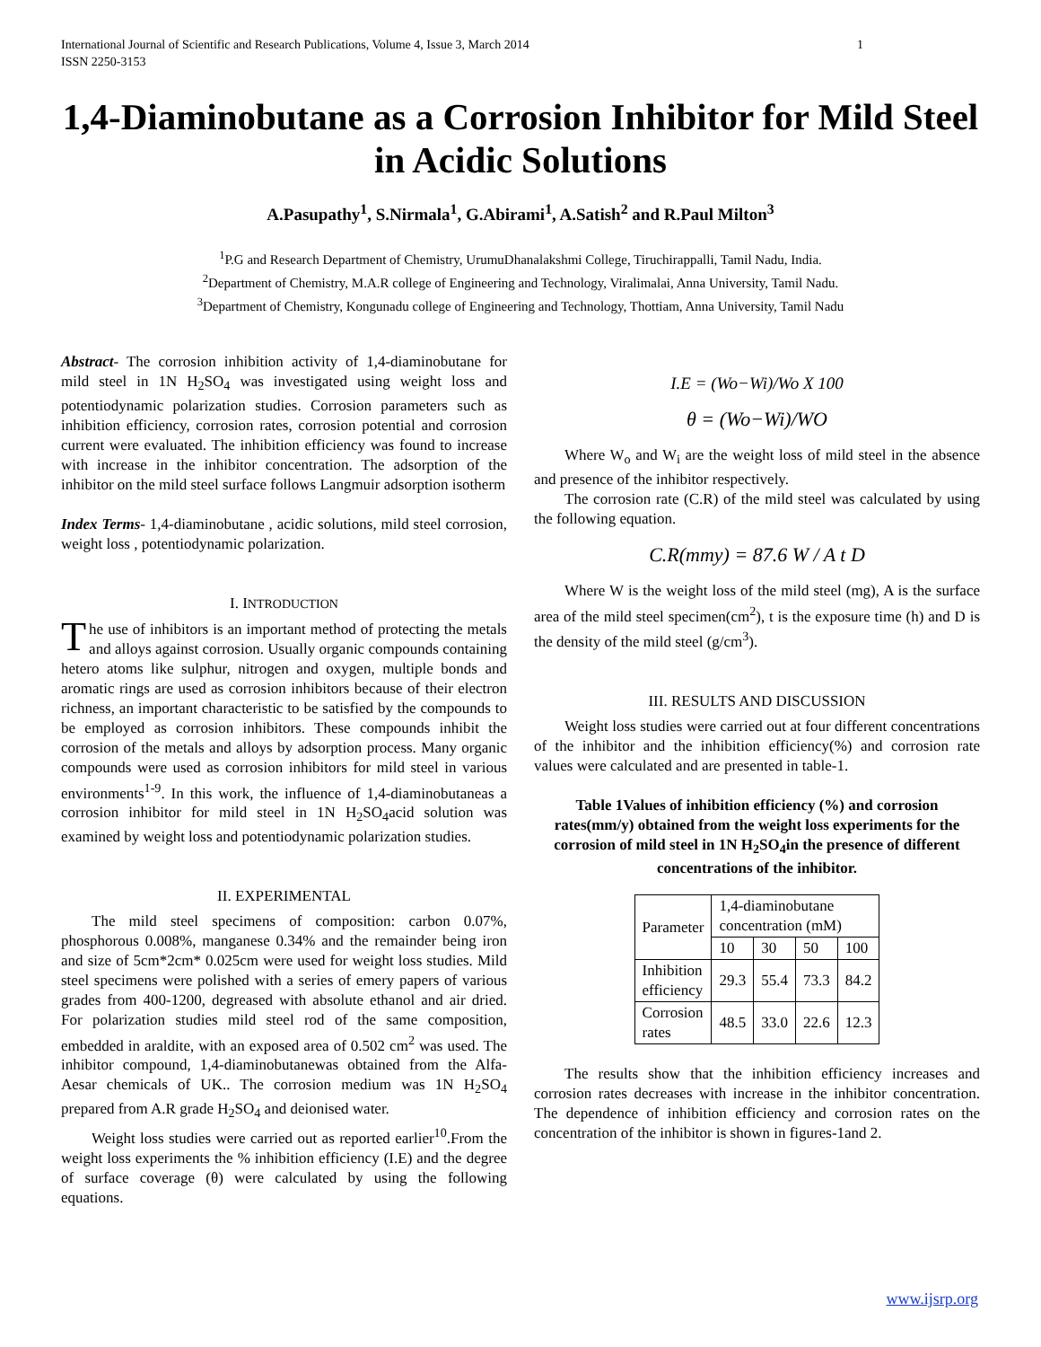International Journal of Scientific and Research Publications, Volume 4, Issue 3, March 2014
ISSN 2250-3153 1
1,4-Diaminobutane as a Corrosion Inhibitor for Mild Steel in Acidic Solutions
A.Pasupathy<sup>1</sup>, S.Nirmala<sup>1</sup>, G.Abirami<sup>1</sup>, A.Satish<sup>2</sup> and R.Paul Milton<sup>3</sup>
<sup>1</sup> P.G and Research Department of Chemistry, UrumuDhanalakshmi College, Tiruchirappalli, Tamil Nadu, India.
<sup>2</sup> Department of Chemistry, M.A.R college of Engineering and Technology, Viralimalai, Anna University, Tamil Nadu.
<sup>3</sup> Department of Chemistry, Kongunadu college of Engineering and Technology, Thottiam, Anna University, Tamil Nadu
Abstract- The corrosion inhibition activity of 1,4-diaminobutane for mild steel in 1N H<sub>2</sub>SO<sub>4</sub> was investigated using weight loss and potentiodynamic polarization studies. Corrosion parameters such as inhibition efficiency, corrosion rates, corrosion potential and corrosion current were evaluated. The inhibition efficiency was found to increase with increase in the inhibitor concentration. The adsorption of the inhibitor on the mild steel surface follows Langmuir adsorption isotherm
Index Terms- 1,4-diaminobutane , acidic solutions, mild steel corrosion, weight loss , potentiodynamic polarization.
I. INTRODUCTION
The use of inhibitors is an important method of protecting the metals and alloys against corrosion. Usually organic compounds containing hetero atoms like sulphur, nitrogen and oxygen, multiple bonds and aromatic rings are used as corrosion inhibitors because of their electron richness, an important characteristic to be satisfied by the compounds to be employed as corrosion inhibitors. These compounds inhibit the corrosion of the metals and alloys by adsorption process. Many organic compounds were used as corrosion inhibitors for mild steel in various environments<sup>1-9</sup>. In this work, the influence of 1,4-diaminobutaneas a corrosion inhibitor for mild steel in 1N H<sub>2</sub>SO<sub>4</sub>acid solution was examined by weight loss and potentiodynamic polarization studies.
II. EXPERIMENTAL
The mild steel specimens of composition: carbon 0.07%, phosphorous 0.008%, manganese 0.34% and the remainder being iron and size of 5cm*2cm* 0.025cm were used for weight loss studies. Mild steel specimens were polished with a series of emery papers of various grades from 400-1200, degreased with absolute ethanol and air dried. For polarization studies mild steel rod of the same composition, embedded in araldite, with an exposed area of 0.502 cm<sup>2</sup> was used. The inhibitor compound, 1,4-diaminobutanewas obtained from the Alfa- Aesar chemicals of UK.. The corrosion medium was 1N H<sub>2</sub>SO<sub>4</sub> prepared from A.R grade H<sub>2</sub>SO<sub>4</sub> and deionised water.
Weight loss studies were carried out as reported earlier<sup>10</sup>.From the weight loss experiments the % inhibition efficiency (I.E) and the degree of surface coverage (θ) were calculated by using the following equations.
I.E = (Wo−Wi)/Wo X 100
θ = (Wo−Wi)/WO
Where W<sub>o</sub> and W<sub>i</sub> are the weight loss of mild steel in the absence and presence of the inhibitor respectively.
The corrosion rate (C.R) of the mild steel was calculated by using the following equation.
C.R(mmy) = 87.6 W / A t D
Where W is the weight loss of the mild steel (mg), A is the surface area of the mild steel specimen(cm<sup>2</sup>), t is the exposure time (h) and D is the density of the mild steel (g/cm<sup>3</sup>).
III. RESULTS AND DISCUSSION
Weight loss studies were carried out at four different concentrations of the inhibitor and the inhibition efficiency(%) and corrosion rate values were calculated and are presented in table-1.
Table 1Values of inhibition efficiency (%) and corrosion rates(mm/y) obtained from the weight loss experiments for the corrosion of mild steel in 1N H<sub>2</sub>SO<sub>4</sub>in the presence of different concentrations of the inhibitor.
| Parameter | 1,4-diaminobutane concentration (mM) | | | |
| --- | --- | --- | --- | --- |
| | 10 | 30 | 50 | 100 |
| Inhibition efficiency | 29.3 | 55.4 | 73.3 | 84.2 |
| Corrosion rates | 48.5 | 33.0 | 22.6 | 12.3 |
The results show that the inhibition efficiency increases and corrosion rates decreases with increase in the inhibitor concentration. The dependence of inhibition efficiency and corrosion rates on the concentration of the inhibitor is shown in figures-1and 2.
www.ijsrp.org